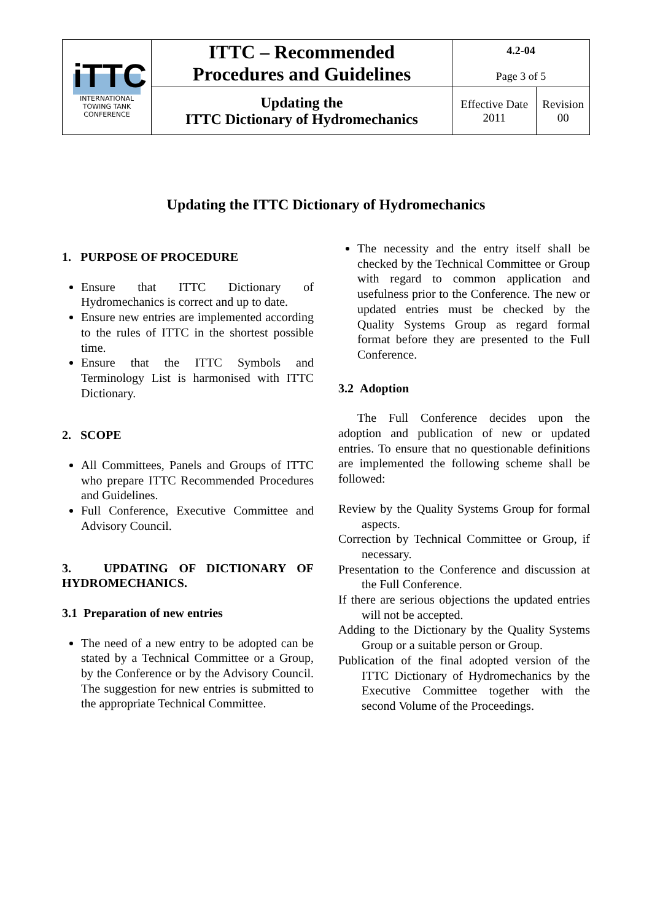| iTTC INTERNATIONAL TOWING TANK CONFERENCE | ITTC – Recommended Procedures and Guidelines | 4.2-04 Page 3 of 5 | |
| | Updating the ITTC Dictionary of Hydromechanics | Effective Date 2011 | Revision 00 |
Updating the ITTC Dictionary of Hydromechanics
1. PURPOSE OF PROCEDURE
Ensure that ITTC Dictionary of Hydromechanics is correct and up to date.
Ensure new entries are implemented according to the rules of ITTC in the shortest possible time.
Ensure that the ITTC Symbols and Terminology List is harmonised with ITTC Dictionary.
2. SCOPE
All Committees, Panels and Groups of ITTC who prepare ITTC Recommended Procedures and Guidelines.
Full Conference, Executive Committee and Advisory Council.
3. UPDATING OF DICTIONARY OF HYDROMECHANICS.
3.1 Preparation of new entries
The need of a new entry to be adopted can be stated by a Technical Committee or a Group, by the Conference or by the Advisory Council. The suggestion for new entries is submitted to the appropriate Technical Committee.
The necessity and the entry itself shall be checked by the Technical Committee or Group with regard to common application and usefulness prior to the Conference. The new or updated entries must be checked by the Quality Systems Group as regard formal format before they are presented to the Full Conference.
3.2 Adoption
The Full Conference decides upon the adoption and publication of new or updated entries. To ensure that no questionable definitions are implemented the following scheme shall be followed:
Review by the Quality Systems Group for formal aspects.
Correction by Technical Committee or Group, if necessary.
Presentation to the Conference and discussion at the Full Conference.
If there are serious objections the updated entries will not be accepted.
Adding to the Dictionary by the Quality Systems Group or a suitable person or Group.
Publication of the final adopted version of the ITTC Dictionary of Hydromechanics by the Executive Committee together with the second Volume of the Proceedings.